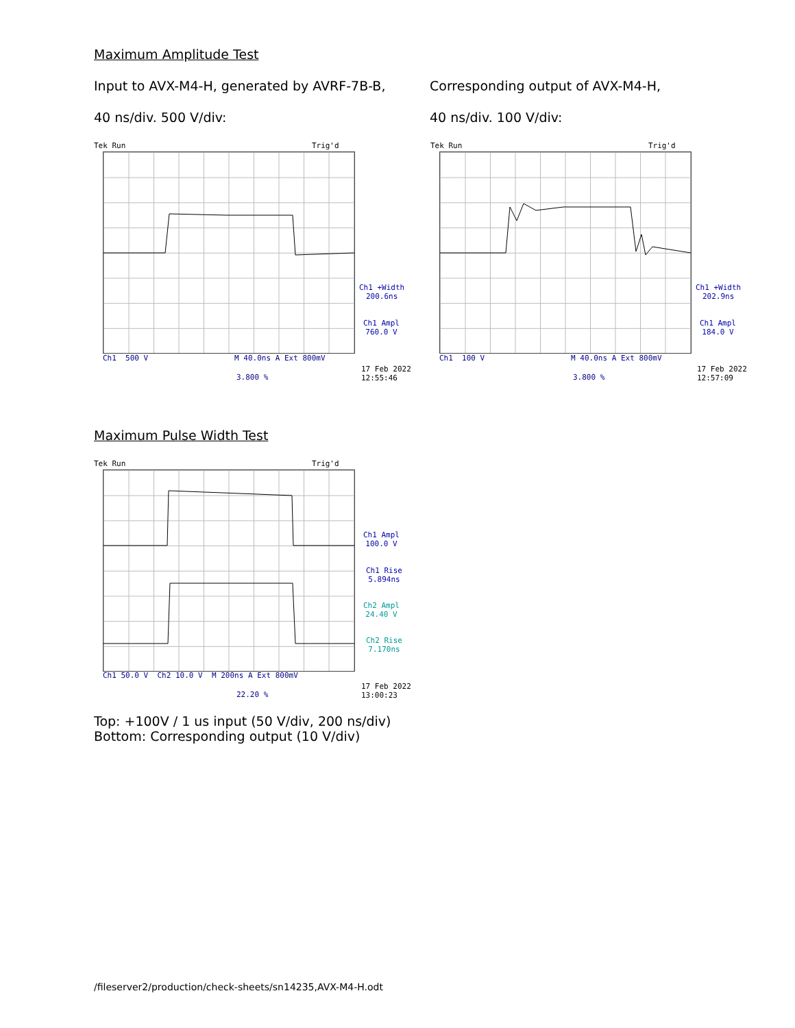Maximum Amplitude Test
Input to AVX-M4-H, generated by AVRF-7B-B,
40 ns/div. 500 V/div:
Corresponding output of AVX-M4-H,
40 ns/div. 100 V/div:
Tek Run Trig'd
Ch1 500 V M 40.0ns A Ext 800mV
3.800 %
Ch1 +Width
200.6ns
Ch1 Ampl
760.0 V
17 Feb 2022
12:55:46
Tek Run Trig'd
Ch1 100 V M 40.0ns A Ext 800mV
3.800 %
Ch1 +Width
202.9ns
Ch1 Ampl
184.0 V
17 Feb 2022
12:57:09
Maximum Pulse Width Test
Tek Run Trig'd
Ch1 50.0 V Ch2 10.0 V M 200ns A Ext 800mV
22.20 %
Ch1 Ampl
100.0 V
Ch1 Rise
5.894ns
Ch2 Ampl
24.40 V
Ch2 Rise
7.170ns
17 Feb 2022
13:00:23
Top: +100V / 1 us input (50 V/div, 200 ns/div)
Bottom: Corresponding output (10 V/div)
/fileserver2/production/check-sheets/sn14235,AVX-M4-H.odt